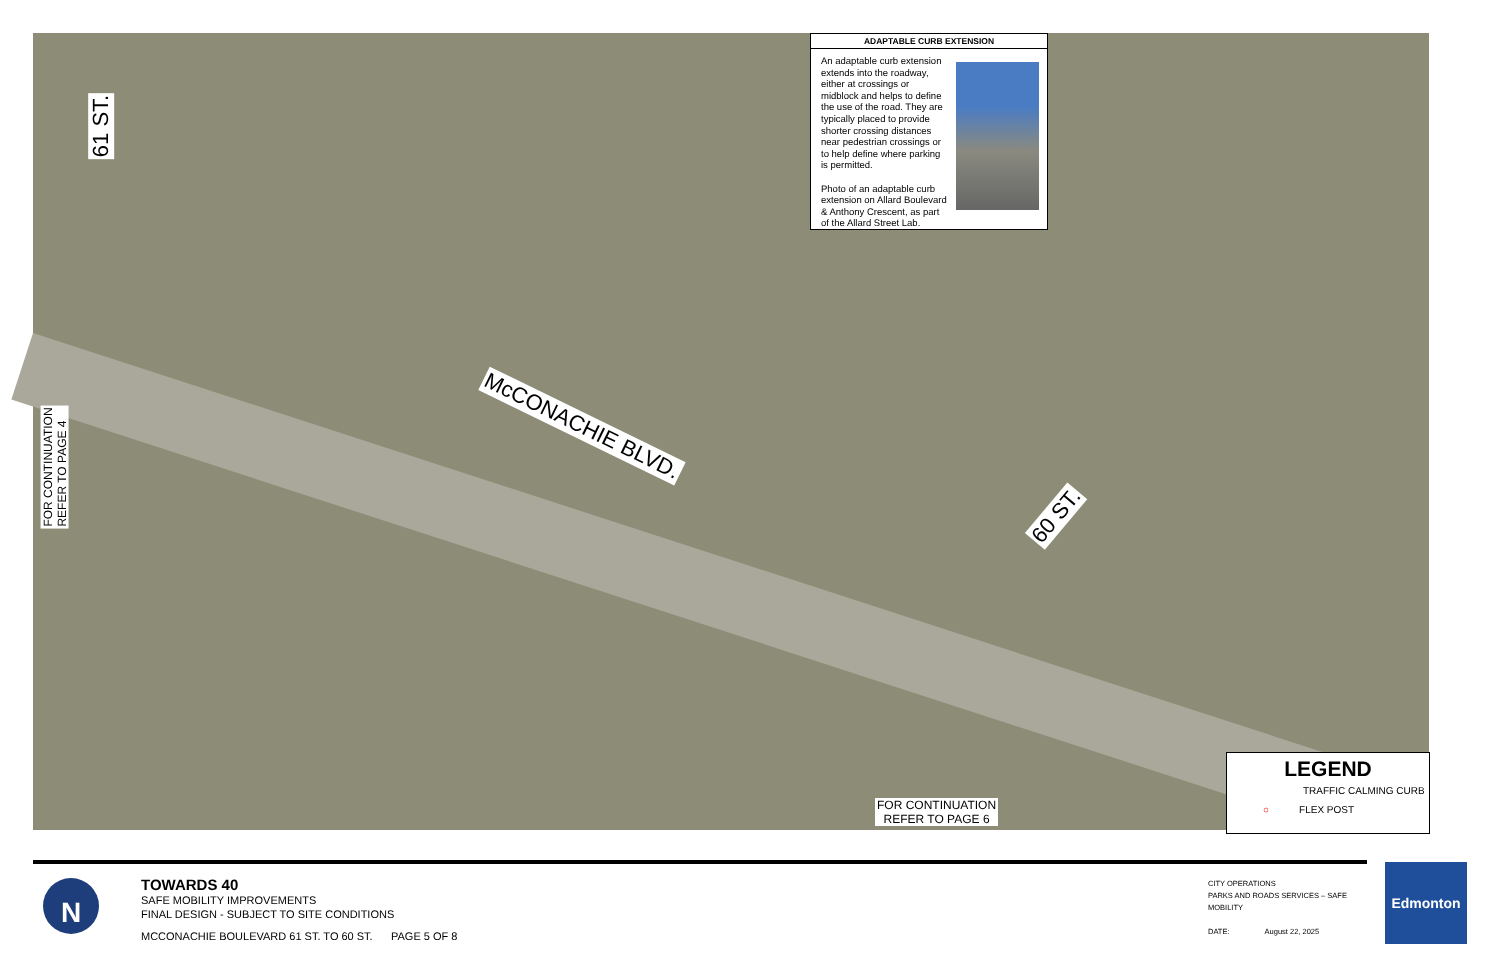61 ST.
McCONACHIE BLVD.
60 ST.
FOR CONTINUATION
REFER TO PAGE 4
FOR CONTINUATION
REFER TO PAGE 6
ADAPTABLE CURB EXTENSION
An adaptable curb extension extends into the roadway, either at crossings or midblock and helps to define the use of the road. They are typically placed to provide shorter crossing distances near pedestrian crossings or to help define where parking is permitted.
Photo of an adaptable curb extension on Allard Boulevard & Anthony Crescent, as part of the Allard Street Lab.
LEGEND
TRAFFIC CALMING CURB
○ FLEX POST
N
TOWARDS 40
SAFE MOBILITY IMPROVEMENTS
FINAL DESIGN - SUBJECT TO SITE CONDITIONS
MCCONACHIE BOULEVARD 61 ST. TO 60 ST. PAGE 5 OF 8
CITY OPERATIONS
PARKS AND ROADS SERVICES – SAFE MOBILITY
DATE: August 22, 2025
Edmonton